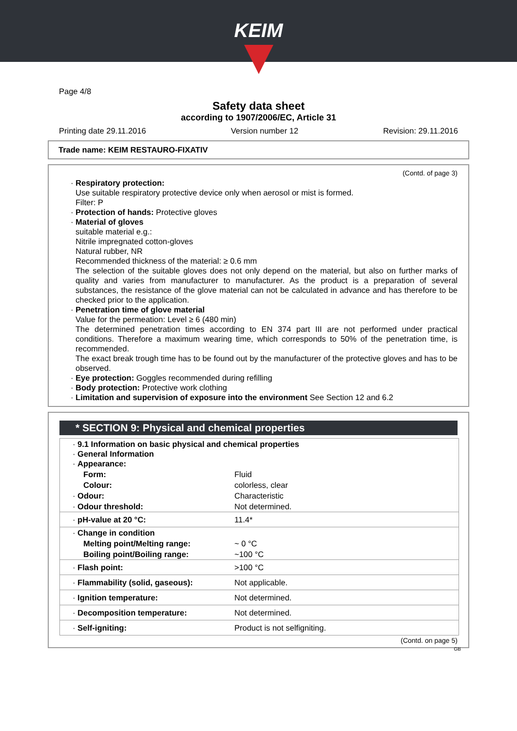KEIM
Page 4/8
Safety data sheet
according to 1907/2006/EC, Article 31
Printing date 29.11.2016 Version number 12 Revision: 29.11.2016
Trade name: KEIM RESTAURO-FIXATIV
(Contd. of page 3)
· Respiratory protection:
Use suitable respiratory protective device only when aerosol or mist is formed.
Filter: P
· Protection of hands: Protective gloves
· Material of gloves
suitable material e.g.:
Nitrile impregnated cotton-gloves
Natural rubber, NR
Recommended thickness of the material: ≥ 0.6 mm
The selection of the suitable gloves does not only depend on the material, but also on further marks of quality and varies from manufacturer to manufacturer. As the product is a preparation of several substances, the resistance of the glove material can not be calculated in advance and has therefore to be checked prior to the application.
· Penetration time of glove material
Value for the permeation: Level ≥ 6 (480 min)
The determined penetration times according to EN 374 part III are not performed under practical conditions. Therefore a maximum wearing time, which corresponds to 50% of the penetration time, is recommended.
The exact break trough time has to be found out by the manufacturer of the protective gloves and has to be observed.
· Eye protection: Goggles recommended during refilling
· Body protection: Protective work clothing
· Limitation and supervision of exposure into the environment See Section 12 and 6.2
* SECTION 9: Physical and chemical properties
| · 9.1 Information on basic physical and chemical properties · General Information · Appearance: | |
| Form: | Fluid |
| Colour: | colorless, clear |
| · Odour: | Characteristic |
| · Odour threshold: | Not determined. |
| · pH-value at 20 °C: | 11.4* |
| · Change in condition | |
| Melting point/Melting range: | ~ 0 °C |
| Boiling point/Boiling range: | ~100 °C |
| · Flash point: | >100 °C |
| · Flammability (solid, gaseous): | Not applicable. |
| · Ignition temperature: | Not determined. |
| · Decomposition temperature: | Not determined. |
| · Self-igniting: | Product is not selfigniting. |
(Contd. on page 5)
GB